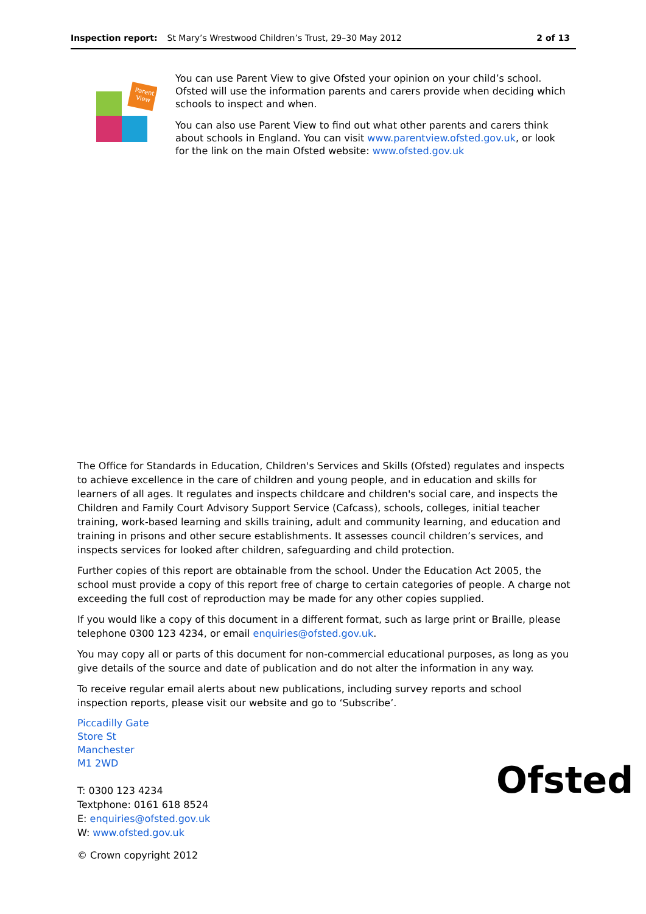Inspection report: St Mary’s Wrestwood Children’s Trust, 29–30 May 2012 2 of 13
Parent
View
You can use Parent View to give Ofsted your opinion on your child’s school. Ofsted will use the information parents and carers provide when deciding which schools to inspect and when.
You can also use Parent View to find out what other parents and carers think about schools in England. You can visit www.parentview.ofsted.gov.uk, or look for the link on the main Ofsted website: www.ofsted.gov.uk
The Office for Standards in Education, Children's Services and Skills (Ofsted) regulates and inspects to achieve excellence in the care of children and young people, and in education and skills for learners of all ages. It regulates and inspects childcare and children's social care, and inspects the Children and Family Court Advisory Support Service (Cafcass), schools, colleges, initial teacher training, work-based learning and skills training, adult and community learning, and education and training in prisons and other secure establishments. It assesses council children’s services, and inspects services for looked after children, safeguarding and child protection.
Further copies of this report are obtainable from the school. Under the Education Act 2005, the school must provide a copy of this report free of charge to certain categories of people. A charge not exceeding the full cost of reproduction may be made for any other copies supplied.
If you would like a copy of this document in a different format, such as large print or Braille, please telephone 0300 123 4234, or email enquiries@ofsted.gov.uk.
You may copy all or parts of this document for non-commercial educational purposes, as long as you give details of the source and date of publication and do not alter the information in any way.
To receive regular email alerts about new publications, including survey reports and school inspection reports, please visit our website and go to ‘Subscribe’.
Piccadilly Gate
Store St
Manchester
M1 2WD
T: 0300 123 4234
Textphone: 0161 618 8524
E: enquiries@ofsted.gov.uk
W: www.ofsted.gov.uk
© Crown copyright 2012
Ofsted